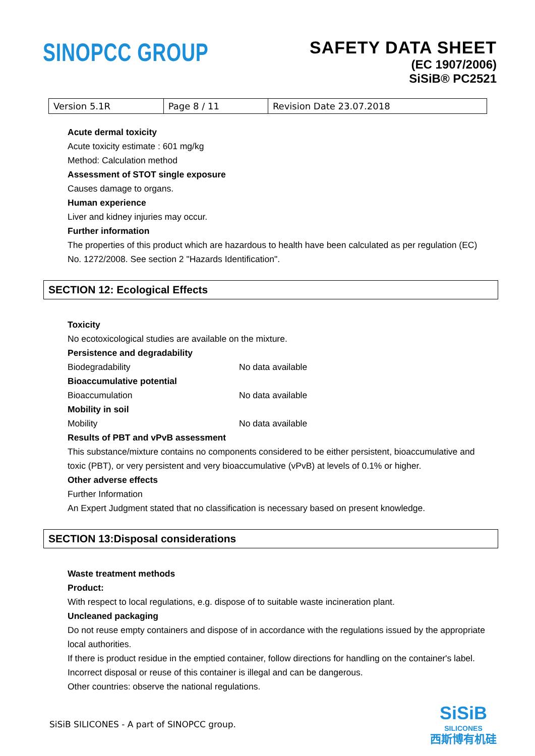SINOPCC GROUP
SAFETY DATA SHEET
(EC 1907/2006)
SiSiB® PC2521
| Version 5.1R | Page 8 / 11 | Revision Date 23.07.2018 |
Acute dermal toxicity
Acute toxicity estimate : 601 mg/kg
Method: Calculation method
Assessment of STOT single exposure
Causes damage to organs.
Human experience
Liver and kidney injuries may occur.
Further information
The properties of this product which are hazardous to health have been calculated as per regulation (EC) No. 1272/2008. See section 2 "Hazards Identification".
SECTION 12: Ecological Effects
Toxicity
No ecotoxicological studies are available on the mixture.
Persistence and degradability
Biodegradability No data available
Bioaccumulative potential
Bioaccumulation No data available
Mobility in soil
Mobility No data available
Results of PBT and vPvB assessment
This substance/mixture contains no components considered to be either persistent, bioaccumulative and toxic (PBT), or very persistent and very bioaccumulative (vPvB) at levels of 0.1% or higher.
Other adverse effects
Further Information
An Expert Judgment stated that no classification is necessary based on present knowledge.
SECTION 13:Disposal considerations
Waste treatment methods
Product:
With respect to local regulations, e.g. dispose of to suitable waste incineration plant.
Uncleaned packaging
Do not reuse empty containers and dispose of in accordance with the regulations issued by the appropriate local authorities.
If there is product residue in the emptied container, follow directions for handling on the container's label.
Incorrect disposal or reuse of this container is illegal and can be dangerous.
Other countries: observe the national regulations.
SiSiB SILICONES - A part of SINOPCC group.
SiSiB
SILICONES
西斯博有机硅